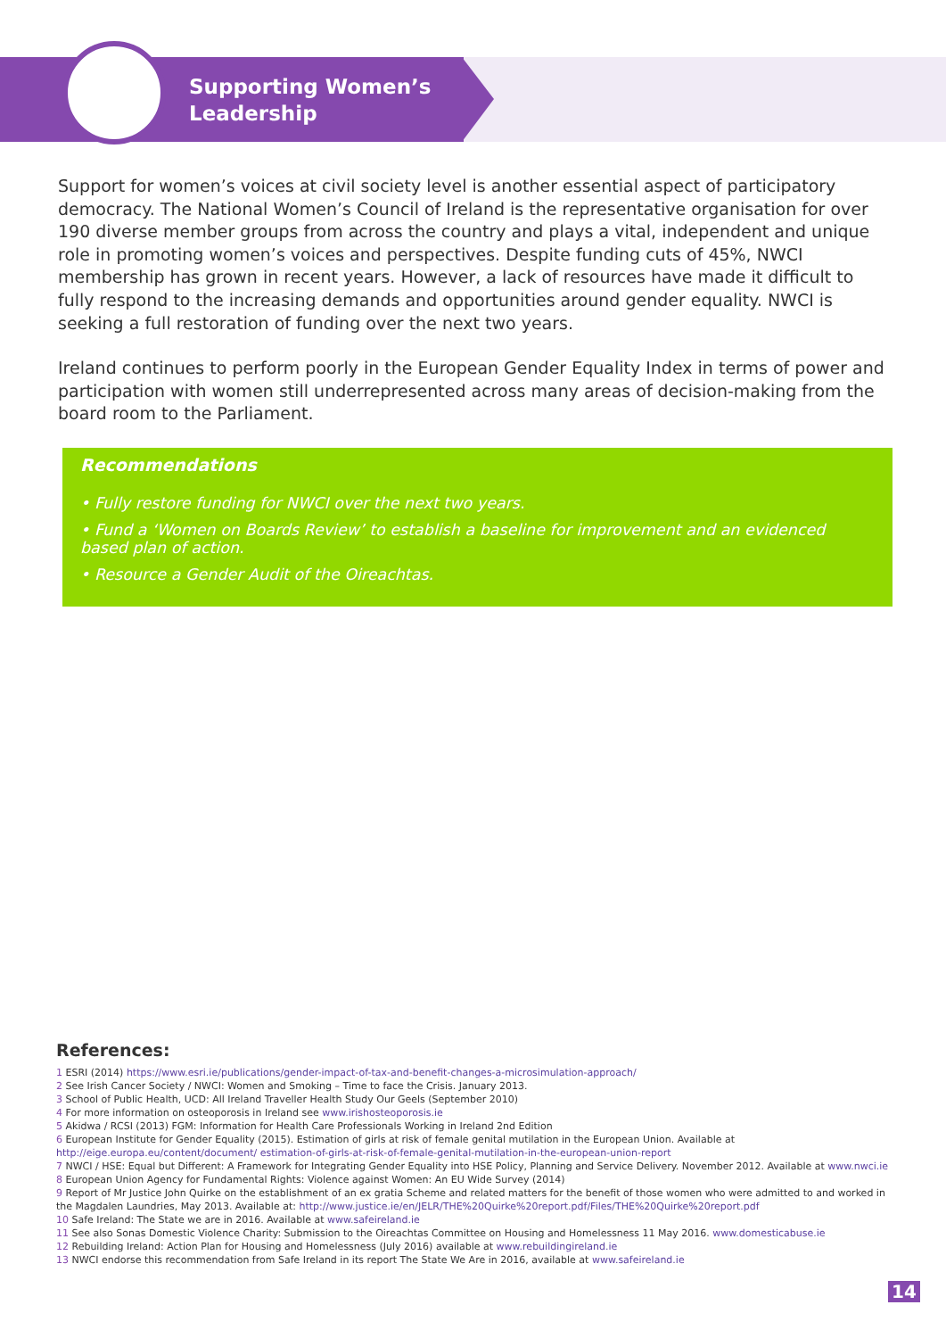Supporting Women’s
Leadership
Support for women’s voices at civil society level is another essential aspect of participatory democracy. The National Women’s Council of Ireland is the representative organisation for over 190 diverse member groups from across the country and plays a vital, independent and unique role in promoting women’s voices and perspectives. Despite funding cuts of 45%, NWCI membership has grown in recent years. However, a lack of resources have made it difficult to fully respond to the increasing demands and opportunities around gender equality. NWCI is seeking a full restoration of funding over the next two years.
Ireland continues to perform poorly in the European Gender Equality Index in terms of power and participation with women still underrepresented across many areas of decision-making from the board room to the Parliament.
Recommendations
• Fully restore funding for NWCI over the next two years.
• Fund a ‘Women on Boards Review’ to establish a baseline for improvement and an evidenced based plan of action.
• Resource a Gender Audit of the Oireachtas.
References:
1 ESRI (2014) https://www.esri.ie/publications/gender-impact-of-tax-and-benefit-changes-a-microsimulation-approach/
2 See Irish Cancer Society / NWCI: Women and Smoking – Time to face the Crisis. January 2013.
3 School of Public Health, UCD: All Ireland Traveller Health Study Our Geels (September 2010)
4 For more information on osteoporosis in Ireland see www.irishosteoporosis.ie
5 Akidwa / RCSI (2013) FGM: Information for Health Care Professionals Working in Ireland 2nd Edition
6 European Institute for Gender Equality (2015). Estimation of girls at risk of female genital mutilation in the European Union. Available at http://eige.europa.eu/content/document/ estimation-of-girls-at-risk-of-female-genital-mutilation-in-the-european-union-report
7 NWCI / HSE: Equal but Different: A Framework for Integrating Gender Equality into HSE Policy, Planning and Service Delivery. November 2012. Available at www.nwci.ie
8 European Union Agency for Fundamental Rights: Violence against Women: An EU Wide Survey (2014)
9 Report of Mr Justice John Quirke on the establishment of an ex gratia Scheme and related matters for the benefit of those women who were admitted to and worked in the Magdalen Laundries, May 2013. Available at: http://www.justice.ie/en/JELR/THE%20Quirke%20report.pdf/Files/THE%20Quirke%20report.pdf
10 Safe Ireland: The State we are in 2016. Available at www.safeireland.ie
11 See also Sonas Domestic Violence Charity: Submission to the Oireachtas Committee on Housing and Homelessness 11 May 2016. www.domesticabuse.ie
12 Rebuilding Ireland: Action Plan for Housing and Homelessness (July 2016) available at www.rebuildingireland.ie
13 NWCI endorse this recommendation from Safe Ireland in its report The State We Are in 2016, available at www.safeireland.ie
14